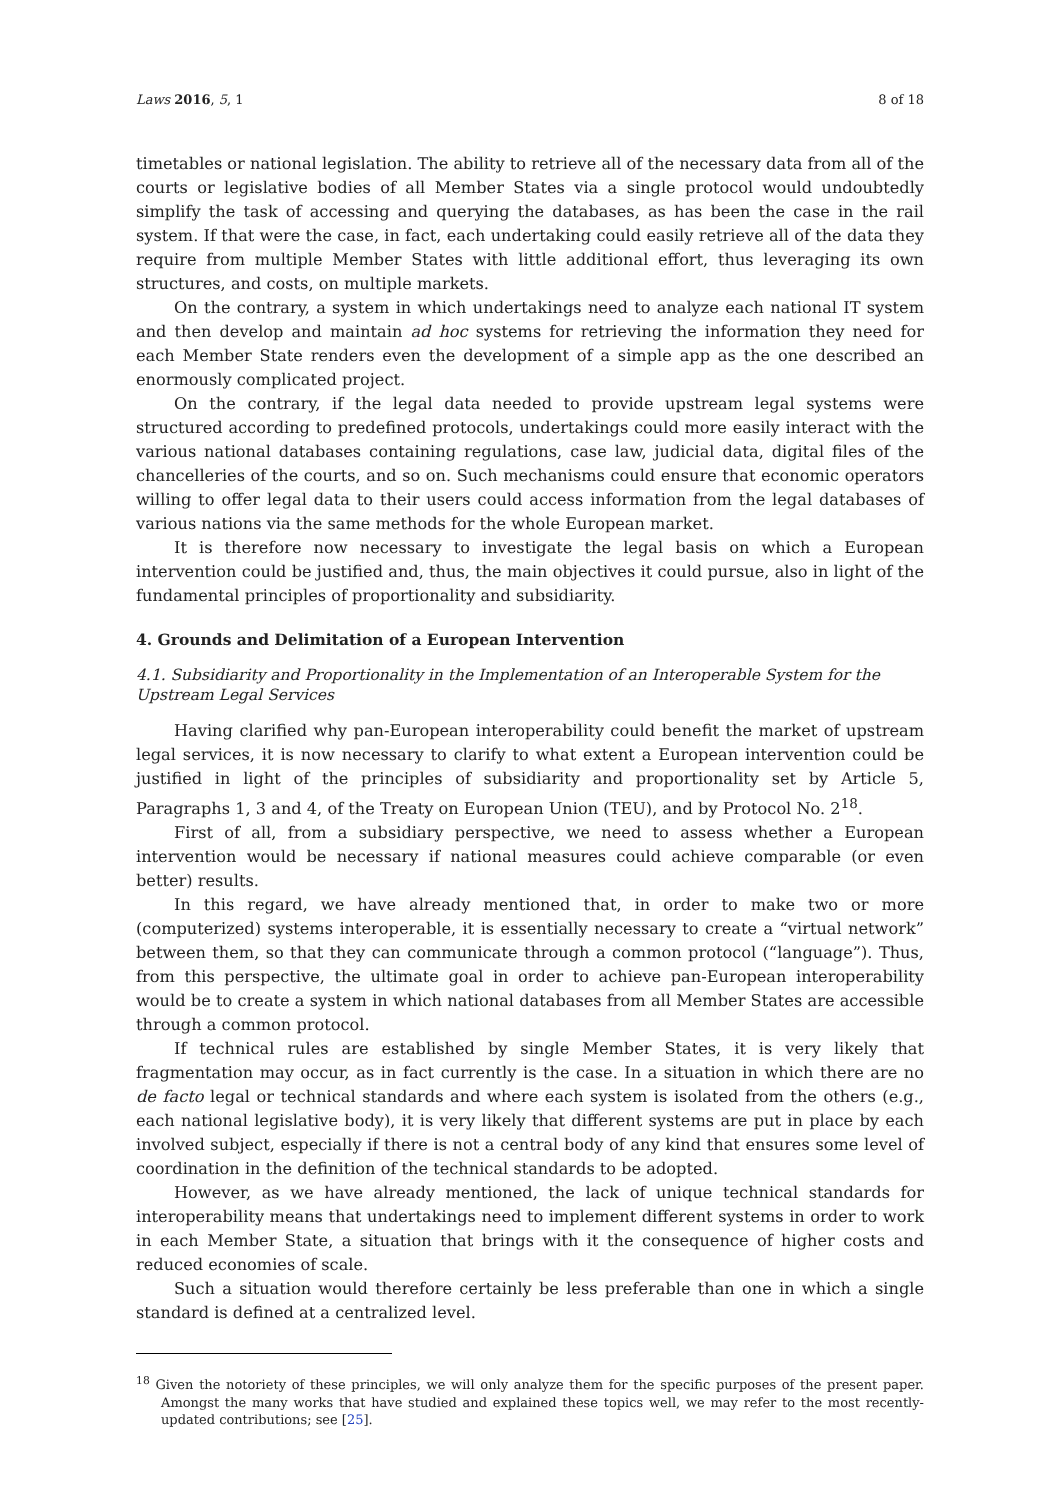Laws 2016, 5, 1 8 of 18
timetables or national legislation. The ability to retrieve all of the necessary data from all of the courts or legislative bodies of all Member States via a single protocol would undoubtedly simplify the task of accessing and querying the databases, as has been the case in the rail system. If that were the case, in fact, each undertaking could easily retrieve all of the data they require from multiple Member States with little additional effort, thus leveraging its own structures, and costs, on multiple markets.
On the contrary, a system in which undertakings need to analyze each national IT system and then develop and maintain ad hoc systems for retrieving the information they need for each Member State renders even the development of a simple app as the one described an enormously complicated project.
On the contrary, if the legal data needed to provide upstream legal systems were structured according to predefined protocols, undertakings could more easily interact with the various national databases containing regulations, case law, judicial data, digital files of the chancelleries of the courts, and so on. Such mechanisms could ensure that economic operators willing to offer legal data to their users could access information from the legal databases of various nations via the same methods for the whole European market.
It is therefore now necessary to investigate the legal basis on which a European intervention could be justified and, thus, the main objectives it could pursue, also in light of the fundamental principles of proportionality and subsidiarity.
4. Grounds and Delimitation of a European Intervention
4.1. Subsidiarity and Proportionality in the Implementation of an Interoperable System for the Upstream Legal Services
Having clarified why pan-European interoperability could benefit the market of upstream legal services, it is now necessary to clarify to what extent a European intervention could be justified in light of the principles of subsidiarity and proportionality set by Article 5, Paragraphs 1, 3 and 4, of the Treaty on European Union (TEU), and by Protocol No. 2<sup>18</sup>.
First of all, from a subsidiary perspective, we need to assess whether a European intervention would be necessary if national measures could achieve comparable (or even better) results.
In this regard, we have already mentioned that, in order to make two or more (computerized) systems interoperable, it is essentially necessary to create a “virtual network” between them, so that they can communicate through a common protocol (“language”). Thus, from this perspective, the ultimate goal in order to achieve pan-European interoperability would be to create a system in which national databases from all Member States are accessible through a common protocol.
If technical rules are established by single Member States, it is very likely that fragmentation may occur, as in fact currently is the case. In a situation in which there are no de facto legal or technical standards and where each system is isolated from the others (e.g., each national legislative body), it is very likely that different systems are put in place by each involved subject, especially if there is not a central body of any kind that ensures some level of coordination in the definition of the technical standards to be adopted.
However, as we have already mentioned, the lack of unique technical standards for interoperability means that undertakings need to implement different systems in order to work in each Member State, a situation that brings with it the consequence of higher costs and reduced economies of scale.
Such a situation would therefore certainly be less preferable than one in which a single standard is defined at a centralized level.
<sup>18</sup> Given the notoriety of these principles, we will only analyze them for the specific purposes of the present paper. Amongst the many works that have studied and explained these topics well, we may refer to the most recently-updated contributions; see [25].